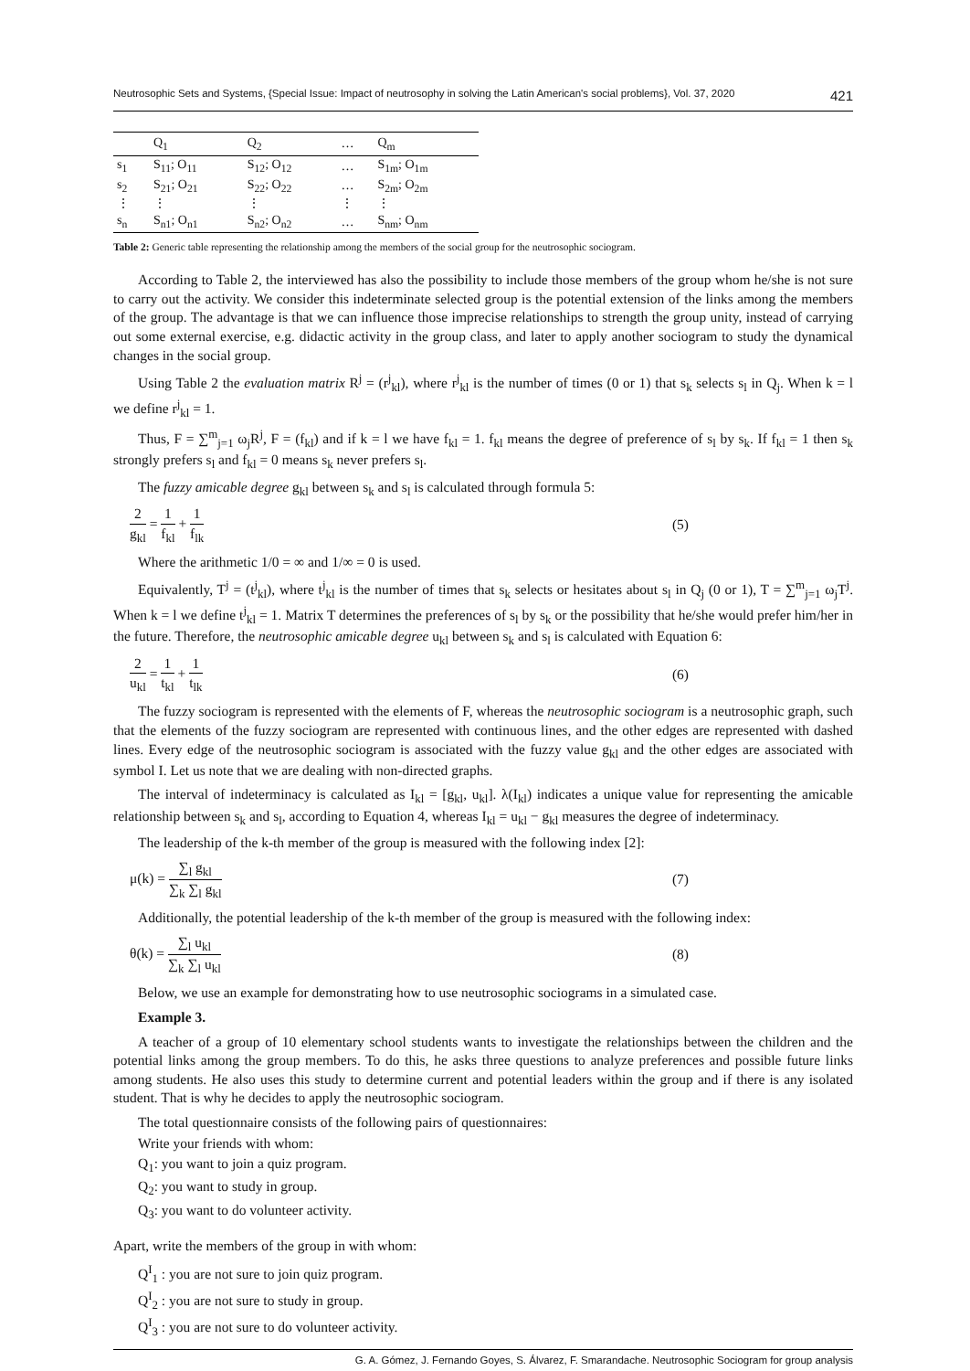Neutrosophic Sets and Systems, {Special Issue: Impact of neutrosophy in solving the Latin American's social problems}, Vol. 37, 2020 421
| | Q<sub>1</sub> | Q<sub>2</sub> | … | Q<sub>m</sub> |
| --- | --- | --- | --- | --- |
| s<sub>1</sub> | S<sub>11</sub>; O<sub>11</sub> | S<sub>12</sub>; O<sub>12</sub> | … | S<sub>1m</sub>; O<sub>1m</sub> |
| s<sub>2</sub> | S<sub>21</sub>; O<sub>21</sub> | S<sub>22</sub>; O<sub>22</sub> | … | S<sub>2m</sub>; O<sub>2m</sub> |
| ⋮ | ⋮ | ⋮ | ⋮ | ⋮ |
| s<sub>n</sub> | S<sub>n1</sub>; O<sub>n1</sub> | S<sub>n2</sub>; O<sub>n2</sub> | … | S<sub>nm</sub>; O<sub>nm</sub> |
Table 2: Generic table representing the relationship among the members of the social group for the neutrosophic sociogram.
According to Table 2, the interviewed has also the possibility to include those members of the group whom he/she is not sure to carry out the activity. We consider this indeterminate selected group is the potential extension of the links among the members of the group. The advantage is that we can influence those imprecise relationships to strength the group unity, instead of carrying out some external exercise, e.g. didactic activity in the group class, and later to apply another sociogram to study the dynamical changes in the social group.
Using Table 2 the evaluation matrix R<sup>j</sup> = (r<sup>j</sup><sub>kl</sub>), where r<sup>j</sup><sub>kl</sub> is the number of times (0 or 1) that s<sub>k</sub> selects s<sub>l</sub> in Q<sub>j</sub>. When k = l we define r<sup>j</sup><sub>kl</sub> = 1.
Thus, F = ∑<sup>m</sup><sub>j=1</sub> ω<sub>j</sub>R<sup>j</sup>, F = (f<sub>kl</sub>) and if k = l we have f<sub>kl</sub> = 1. f<sub>kl</sub> means the degree of preference of s<sub>l</sub> by s<sub>k</sub>. If f<sub>kl</sub> = 1 then s<sub>k</sub> strongly prefers s<sub>l</sub> and f<sub>kl</sub> = 0 means s<sub>k</sub> never prefers s<sub>l</sub>.
The fuzzy amicable degree g<sub>kl</sub> between s<sub>k</sub> and s<sub>l</sub> is calculated through formula 5:
2 g<sub>kl</sub> = 1 f<sub>kl</sub> + 1 f<sub>lk</sub> (5)
Where the arithmetic 1/0 = ∞ and 1/∞ = 0 is used.
Equivalently, T<sup>j</sup> = (t<sup>j</sup><sub>kl</sub>), where t<sup>j</sup><sub>kl</sub> is the number of times that s<sub>k</sub> selects or hesitates about s<sub>l</sub> in Q<sub>j</sub> (0 or 1), T = ∑<sup>m</sup><sub>j=1</sub> ω<sub>j</sub>T<sup>j</sup>. When k = l we define t<sup>j</sup><sub>kl</sub> = 1. Matrix T determines the preferences of s<sub>l</sub> by s<sub>k</sub> or the possibility that he/she would prefer him/her in the future. Therefore, the neutrosophic amicable degree u<sub>kl</sub> between s<sub>k</sub> and s<sub>l</sub> is calculated with Equation 6:
2 u<sub>kl</sub> = 1 t<sub>kl</sub> + 1 t<sub>lk</sub> (6)
The fuzzy sociogram is represented with the elements of F, whereas the neutrosophic sociogram is a neutrosophic graph, such that the elements of the fuzzy sociogram are represented with continuous lines, and the other edges are represented with dashed lines. Every edge of the neutrosophic sociogram is associated with the fuzzy value g<sub>kl</sub> and the other edges are associated with symbol I. Let us note that we are dealing with non-directed graphs.
The interval of indeterminacy is calculated as I<sub>kl</sub> = [g<sub>kl</sub>, u<sub>kl</sub>]. λ(I<sub>kl</sub>) indicates a unique value for representing the amicable relationship between s<sub>k</sub> and s<sub>l</sub>, according to Equation 4, whereas I<sub>kl</sub> = u<sub>kl</sub> − g<sub>kl</sub> measures the degree of indeterminacy.
The leadership of the k-th member of the group is measured with the following index [2]:
μ(k) = ∑<sub>l</sub> g<sub>kl</sub> ∑<sub>k</sub> ∑<sub>l</sub> g<sub>kl</sub> (7)
Additionally, the potential leadership of the k-th member of the group is measured with the following index:
θ(k) = ∑<sub>l</sub> u<sub>kl</sub> ∑<sub>k</sub> ∑<sub>l</sub> u<sub>kl</sub> (8)
Below, we use an example for demonstrating how to use neutrosophic sociograms in a simulated case.
Example 3.
A teacher of a group of 10 elementary school students wants to investigate the relationships between the children and the potential links among the group members. To do this, he asks three questions to analyze preferences and possible future links among students. He also uses this study to determine current and potential leaders within the group and if there is any isolated student. That is why he decides to apply the neutrosophic sociogram.
The total questionnaire consists of the following pairs of questionnaires:
Write your friends with whom:
Q<sub>1</sub>: you want to join a quiz program.
Q<sub>2</sub>: you want to study in group.
Q<sub>3</sub>: you want to do volunteer activity.
Apart, write the members of the group in with whom:
Q<sup>I</sup><sub>1</sub> : you are not sure to join quiz program.
Q<sup>I</sup><sub>2</sub> : you are not sure to study in group.
Q<sup>I</sup><sub>3</sub> : you are not sure to do volunteer activity.
G. A. Gómez, J. Fernando Goyes, S. Álvarez, F. Smarandache. Neutrosophic Sociogram for group analysis